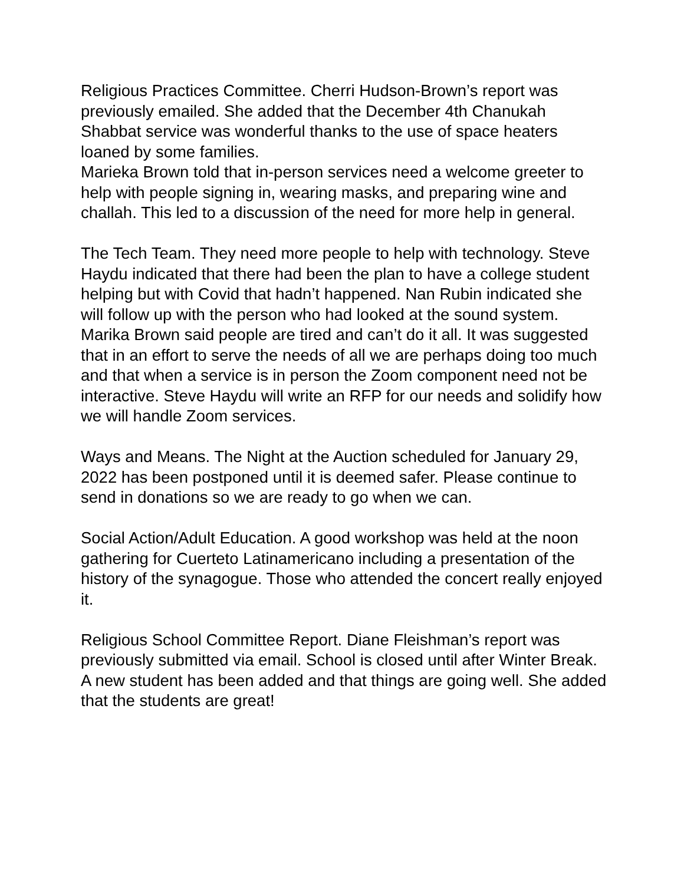Religious Practices Committee. Cherri Hudson-Brown’s report was previously emailed. She added that the December 4th Chanukah Shabbat service was wonderful thanks to the use of space heaters loaned by some families.
Marieka Brown told that in-person services need a welcome greeter to help with people signing in, wearing masks, and preparing wine and challah. This led to a discussion of the need for more help in general.
The Tech Team. They need more people to help with technology. Steve Haydu indicated that there had been the plan to have a college student helping but with Covid that hadn’t happened. Nan Rubin indicated she will follow up with the person who had looked at the sound system. Marika Brown said people are tired and can’t do it all. It was suggested that in an effort to serve the needs of all we are perhaps doing too much and that when a service is in person the Zoom component need not be interactive. Steve Haydu will write an RFP for our needs and solidify how we will handle Zoom services.
Ways and Means. The Night at the Auction scheduled for January 29, 2022 has been postponed until it is deemed safer. Please continue to send in donations so we are ready to go when we can.
Social Action/Adult Education. A good workshop was held at the noon gathering for Cuerteto Latinamericano including a presentation of the history of the synagogue. Those who attended the concert really enjoyed it.
Religious School Committee Report. Diane Fleishman’s report was previously submitted via email. School is closed until after Winter Break. A new student has been added and that things are going well. She added that the students are great!